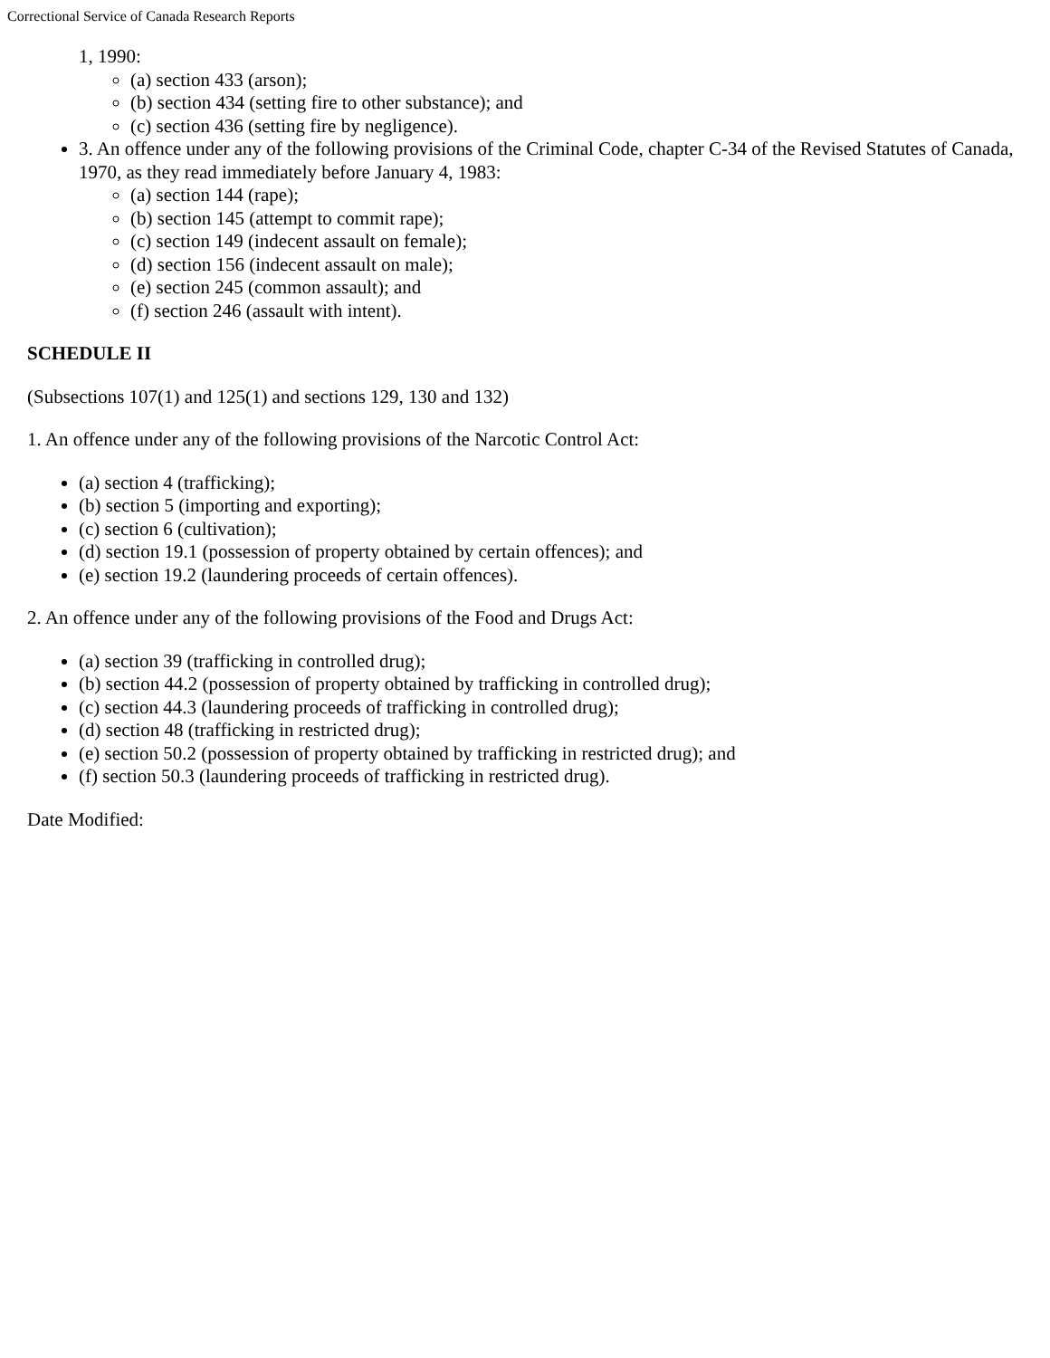Correctional Service of Canada Research Reports
1, 1990:
(a) section 433 (arson);
(b) section 434 (setting fire to other substance); and
(c) section 436 (setting fire by negligence).
3. An offence under any of the following provisions of the Criminal Code, chapter C-34 of the Revised Statutes of Canada, 1970, as they read immediately before January 4, 1983:
(a) section 144 (rape);
(b) section 145 (attempt to commit rape);
(c) section 149 (indecent assault on female);
(d) section 156 (indecent assault on male);
(e) section 245 (common assault); and
(f) section 246 (assault with intent).
SCHEDULE II
(Subsections 107(1) and 125(1) and sections 129, 130 and 132)
1. An offence under any of the following provisions of the Narcotic Control Act:
(a) section 4 (trafficking);
(b) section 5 (importing and exporting);
(c) section 6 (cultivation);
(d) section 19.1 (possession of property obtained by certain offences); and
(e) section 19.2 (laundering proceeds of certain offences).
2. An offence under any of the following provisions of the Food and Drugs Act:
(a) section 39 (trafficking in controlled drug);
(b) section 44.2 (possession of property obtained by trafficking in controlled drug);
(c) section 44.3 (laundering proceeds of trafficking in controlled drug);
(d) section 48 (trafficking in restricted drug);
(e) section 50.2 (possession of property obtained by trafficking in restricted drug); and
(f) section 50.3 (laundering proceeds of trafficking in restricted drug).
Date Modified: